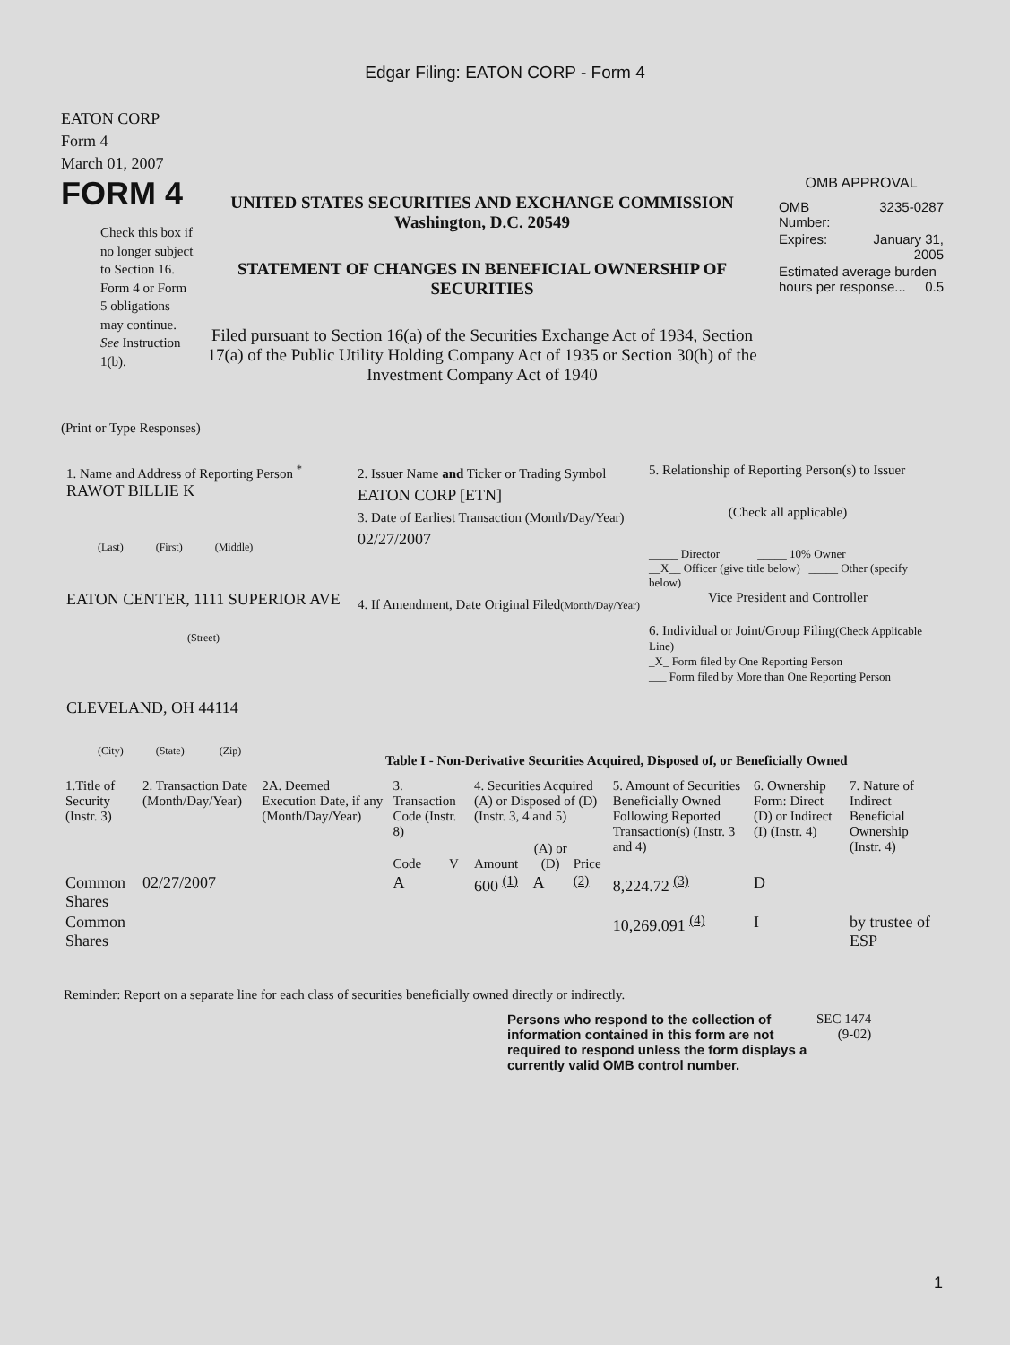Edgar Filing: EATON CORP - Form 4
EATON CORP
Form 4
March 01, 2007
FORM 4
Check this box if no longer subject to Section 16. Form 4 or Form 5 obligations may continue. See Instruction 1(b).
UNITED STATES SECURITIES AND EXCHANGE COMMISSION
Washington, D.C. 20549
STATEMENT OF CHANGES IN BENEFICIAL OWNERSHIP OF SECURITIES
Filed pursuant to Section 16(a) of the Securities Exchange Act of 1934, Section 17(a) of the Public Utility Holding Company Act of 1935 or Section 30(h) of the Investment Company Act of 1940
OMB APPROVAL
| OMB Number: | 3235-0287 |
| Expires: | January 31, 2005 |
| Estimated average burden hours per response... 0.5 | |
(Print or Type Responses)
1. Name and Address of Reporting Person <sup>*</sup>
RAWOT BILLIE K
(Last) (First) (Middle)
EATON CENTER, 1111 SUPERIOR AVE
(Street)
CLEVELAND, OH 44114
(City) (State) (Zip)
2. Issuer Name and Ticker or Trading Symbol
EATON CORP [ETN]
3. Date of Earliest Transaction (Month/Day/Year)
02/27/2007
4. If Amendment, Date Original Filed(Month/Day/Year)
5. Relationship of Reporting Person(s) to Issuer
(Check all applicable)
_____ Director _____ 10% Owner
__X__ Officer (give title below) _____ Other (specify below)
Vice President and Controller
6. Individual or Joint/Group Filing(Check Applicable Line)
_X_ Form filed by One Reporting Person
___ Form filed by More than One Reporting Person
Table I - Non-Derivative Securities Acquired, Disposed of, or Beneficially Owned
| 1.Title of Security (Instr. 3) | 2. Transaction Date (Month/Day/Year) | 2A. Deemed Execution Date, if any (Month/Day/Year) | 3. Transaction Code (Instr. 8) | | 4. Securities Acquired (A) or Disposed of (D) (Instr. 3, 4 and 5) | | | 5. Amount of Securities Beneficially Owned Following Reported Transaction(s) (Instr. 3 and 4) | 6. Ownership Form: Direct (D) or Indirect (I) (Instr. 4) | 7. Nature of Indirect Beneficial Ownership (Instr. 4) |
| --- | --- | --- | --- | --- | --- | --- | --- | --- | --- | --- |
| | | | Code | V | Amount | (A) or (D) | Price | | | |
| Common Shares | 02/27/2007 | | A | | 600 <sup>(1)</sup> | A | <sup>(2)</sup> | 8,224.72 <sup>(3)</sup> | D | |
| Common Shares | | | | | | | | 10,269.091 <sup>(4)</sup> | I | by trustee of ESP |
Reminder: Report on a separate line for each class of securities beneficially owned directly or indirectly.
Persons who respond to the collection of information contained in this form are not required to respond unless the form displays a currently valid OMB control number.
SEC 1474
(9-02)
1